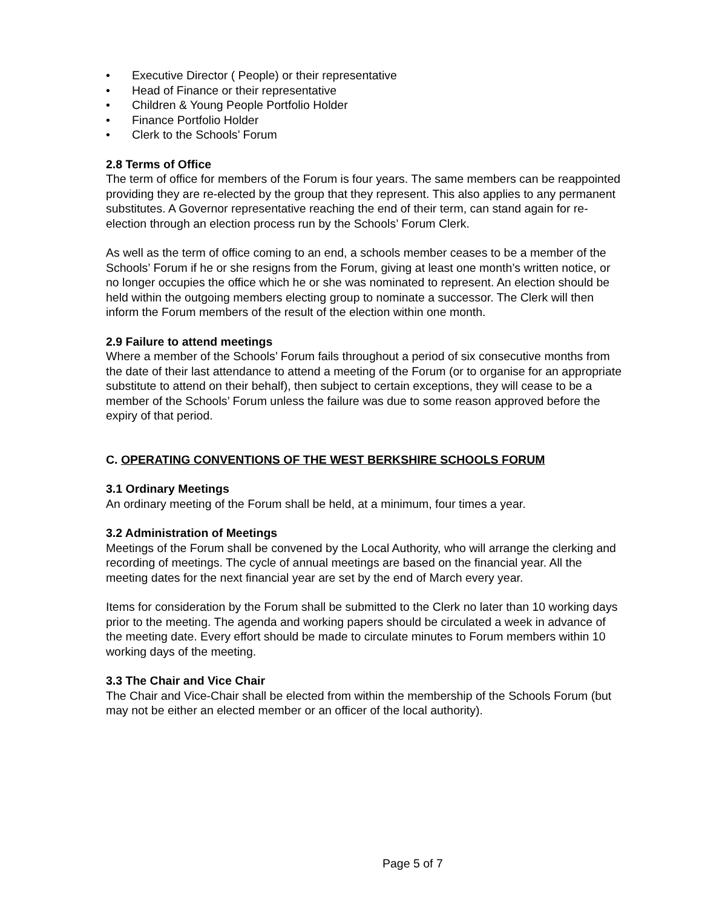• Executive Director ( People) or their representative
• Head of Finance or their representative
• Children & Young People Portfolio Holder
• Finance Portfolio Holder
• Clerk to the Schools’ Forum
2.8 Terms of Office
The term of office for members of the Forum is four years. The same members can be reappointed providing they are re-elected by the group that they represent. This also applies to any permanent substitutes. A Governor representative reaching the end of their term, can stand again for re-election through an election process run by the Schools’ Forum Clerk.
As well as the term of office coming to an end, a schools member ceases to be a member of the Schools’ Forum if he or she resigns from the Forum, giving at least one month’s written notice, or no longer occupies the office which he or she was nominated to represent. An election should be held within the outgoing members electing group to nominate a successor. The Clerk will then inform the Forum members of the result of the election within one month.
2.9 Failure to attend meetings
Where a member of the Schools’ Forum fails throughout a period of six consecutive months from the date of their last attendance to attend a meeting of the Forum (or to organise for an appropriate substitute to attend on their behalf), then subject to certain exceptions, they will cease to be a member of the Schools’ Forum unless the failure was due to some reason approved before the expiry of that period.
C. OPERATING CONVENTIONS OF THE WEST BERKSHIRE SCHOOLS FORUM
3.1 Ordinary Meetings
An ordinary meeting of the Forum shall be held, at a minimum, four times a year.
3.2 Administration of Meetings
Meetings of the Forum shall be convened by the Local Authority, who will arrange the clerking and recording of meetings. The cycle of annual meetings are based on the financial year. All the meeting dates for the next financial year are set by the end of March every year.
Items for consideration by the Forum shall be submitted to the Clerk no later than 10 working days prior to the meeting. The agenda and working papers should be circulated a week in advance of the meeting date. Every effort should be made to circulate minutes to Forum members within 10 working days of the meeting.
3.3 The Chair and Vice Chair
The Chair and Vice-Chair shall be elected from within the membership of the Schools Forum (but may not be either an elected member or an officer of the local authority).
Page 5 of 7